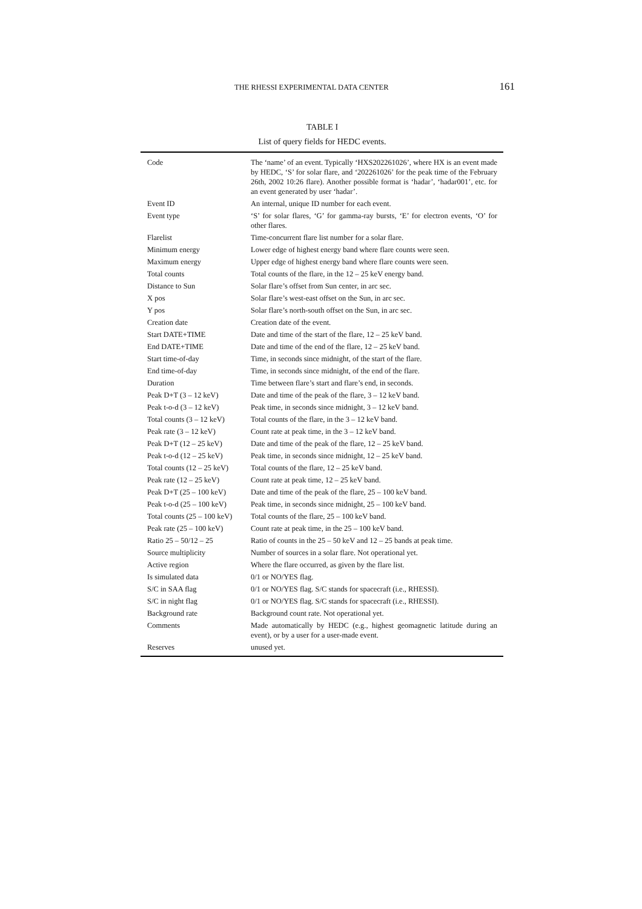THE RHESSI EXPERIMENTAL DATA CENTER 161
TABLE I
List of query fields for HEDC events.
| Code | The ‘name’ of an event. Typically ‘HXS202261026’, where HX is an event made by HEDC, ‘S’ for solar flare, and ‘202261026’ for the peak time of the February 26th, 2002 10:26 flare). Another possible format is ‘hadar’, ‘hadar001’, etc. for an event generated by user ‘hadar’. |
| Event ID | An internal, unique ID number for each event. |
| Event type | ‘S’ for solar flares, ‘G’ for gamma-ray bursts, ‘E’ for electron events, ‘O’ for other flares. |
| Flarelist | Time-concurrent flare list number for a solar flare. |
| Minimum energy | Lower edge of highest energy band where flare counts were seen. |
| Maximum energy | Upper edge of highest energy band where flare counts were seen. |
| Total counts | Total counts of the flare, in the 12 – 25 keV energy band. |
| Distance to Sun | Solar flare’s offset from Sun center, in arc sec. |
| X pos | Solar flare’s west-east offset on the Sun, in arc sec. |
| Y pos | Solar flare’s north-south offset on the Sun, in arc sec. |
| Creation date | Creation date of the event. |
| Start DATE+TIME | Date and time of the start of the flare, 12 – 25 keV band. |
| End DATE+TIME | Date and time of the end of the flare, 12 – 25 keV band. |
| Start time-of-day | Time, in seconds since midnight, of the start of the flare. |
| End time-of-day | Time, in seconds since midnight, of the end of the flare. |
| Duration | Time between flare’s start and flare’s end, in seconds. |
| Peak D+T (3 – 12 keV) | Date and time of the peak of the flare, 3 – 12 keV band. |
| Peak t-o-d (3 – 12 keV) | Peak time, in seconds since midnight, 3 – 12 keV band. |
| Total counts (3 – 12 keV) | Total counts of the flare, in the 3 – 12 keV band. |
| Peak rate (3 – 12 keV) | Count rate at peak time, in the 3 – 12 keV band. |
| Peak D+T (12 – 25 keV) | Date and time of the peak of the flare, 12 – 25 keV band. |
| Peak t-o-d (12 – 25 keV) | Peak time, in seconds since midnight, 12 – 25 keV band. |
| Total counts (12 – 25 keV) | Total counts of the flare, 12 – 25 keV band. |
| Peak rate (12 – 25 keV) | Count rate at peak time, 12 – 25 keV band. |
| Peak D+T (25 – 100 keV) | Date and time of the peak of the flare, 25 – 100 keV band. |
| Peak t-o-d (25 – 100 keV) | Peak time, in seconds since midnight, 25 – 100 keV band. |
| Total counts (25 – 100 keV) | Total counts of the flare, 25 – 100 keV band. |
| Peak rate (25 – 100 keV) | Count rate at peak time, in the 25 – 100 keV band. |
| Ratio 25 – 50/12 – 25 | Ratio of counts in the 25 – 50 keV and 12 – 25 bands at peak time. |
| Source multiplicity | Number of sources in a solar flare. Not operational yet. |
| Active region | Where the flare occurred, as given by the flare list. |
| Is simulated data | 0/1 or NO/YES flag. |
| S/C in SAA flag | 0/1 or NO/YES flag. S/C stands for spacecraft (i.e., RHESSI). |
| S/C in night flag | 0/1 or NO/YES flag. S/C stands for spacecraft (i.e., RHESSI). |
| Background rate | Background count rate. Not operational yet. |
| Comments | Made automatically by HEDC (e.g., highest geomagnetic latitude during an event), or by a user for a user-made event. |
| Reserves | unused yet. |